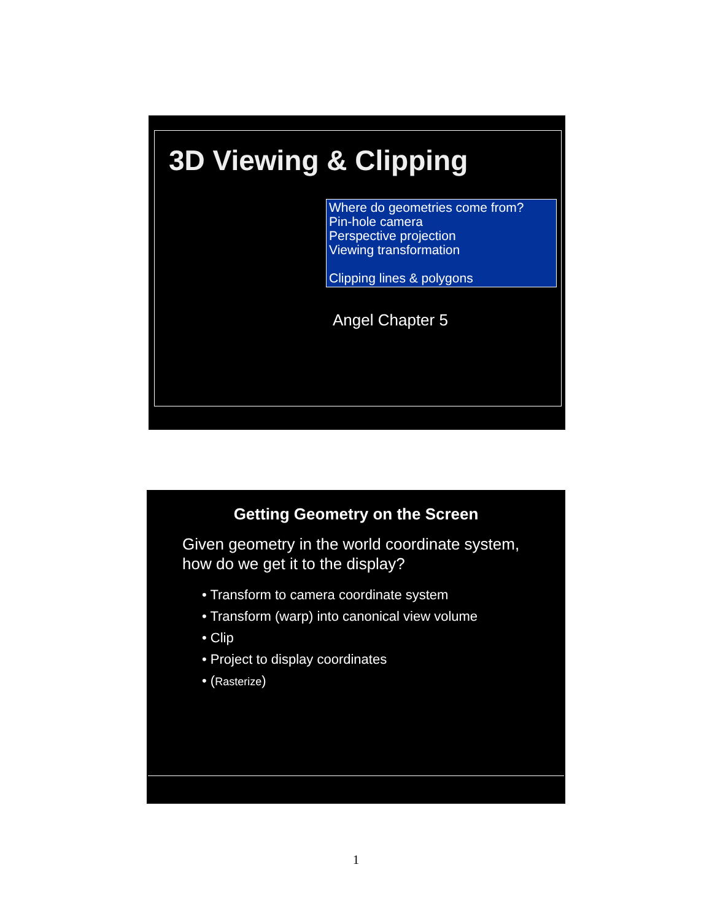3D Viewing & Clipping
Where do geometries come from?
Pin-hole camera
Perspective projection
Viewing transformation
Clipping lines & polygons
Angel Chapter 5
Getting Geometry on the Screen
Given geometry in the world coordinate system,
how do we get it to the display?
• Transform to camera coordinate system
• Transform (warp) into canonical view volume
• Clip
• Project to display coordinates
• (Rasterize)
1